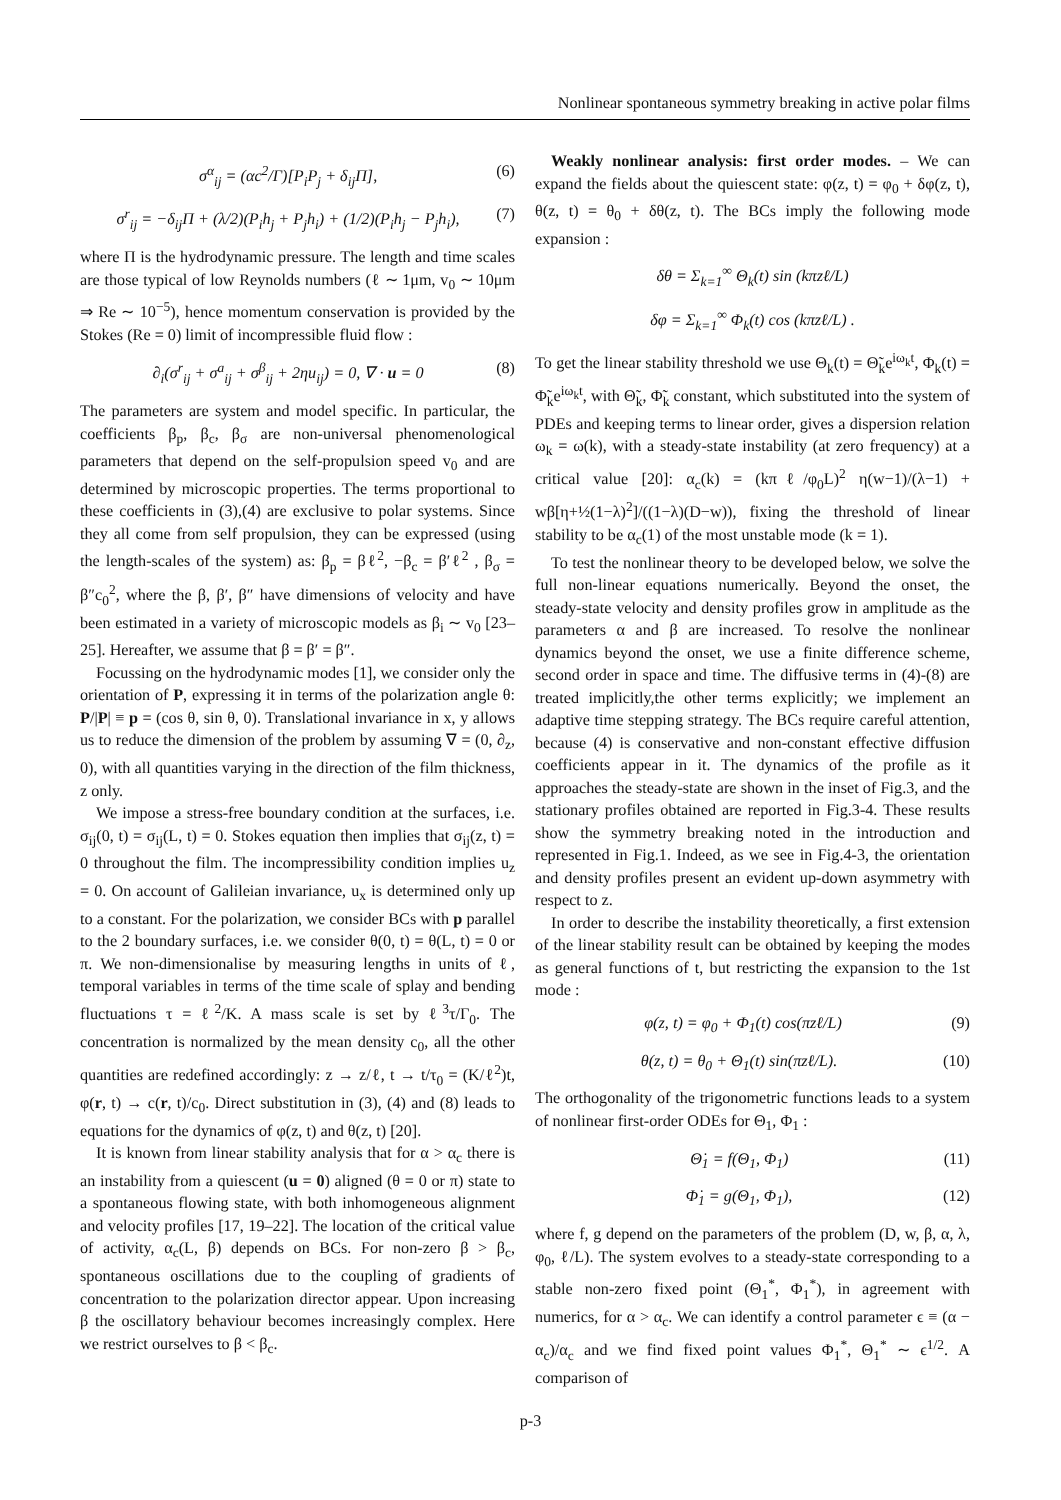Nonlinear spontaneous symmetry breaking in active polar films
σ<sup>α</sup><sub>ij</sub> = (αc<sup>2</sup>/Γ)[P<sub>i</sub>P<sub>j</sub> + δ<sub>ij</sub>Π], (6)
σ<sup>r</sup><sub>ij</sub> = −δ<sub>ij</sub>Π + (λ/2)(P<sub>i</sub>h<sub>j</sub> + P<sub>j</sub>h<sub>i</sub>) + (1/2)(P<sub>i</sub>h<sub>j</sub> − P<sub>j</sub>h<sub>i</sub>), (7)
where Π is the hydrodynamic pressure. The length and time scales are those typical of low Reynolds numbers (ℓ ∼ 1μm, v<sub>0</sub> ∼ 10μm ⇒ Re ∼ 10<sup>−5</sup>), hence momentum conservation is provided by the Stokes (Re = 0) limit of incompressible fluid flow :
∂<sub>i</sub>(σ<sup>r</sup><sub>ij</sub> + σ<sup>a</sup><sub>ij</sub> + σ<sup>β</sup><sub>ij</sub> + 2ηu<sub>ij</sub>) = 0, ∇ · u = 0 (8)
The parameters are system and model specific. In particular, the coefficients β<sub>p</sub>, β<sub>c</sub>, β<sub>σ</sub> are non-universal phenomenological parameters that depend on the self-propulsion speed v<sub>0</sub> and are determined by microscopic properties. The terms proportional to these coefficients in (3),(4) are exclusive to polar systems. Since they all come from self propulsion, they can be expressed (using the length-scales of the system) as: β<sub>p</sub> = βℓ<sup>2</sup>, −β<sub>c</sub> = β′ℓ<sup>2</sup> , β<sub>σ</sub> = β″c<sub>0</sub><sup>2</sup>, where the β, β′, β″ have dimensions of velocity and have been estimated in a variety of microscopic models as β<sub>i</sub> ∼ v<sub>0</sub> [23–25]. Hereafter, we assume that β = β′ = β″.
Focussing on the hydrodynamic modes [1], we consider only the orientation of P, expressing it in terms of the polarization angle θ: P/|P| ≡ p = (cos θ, sin θ, 0). Translational invariance in x, y allows us to reduce the dimension of the problem by assuming ∇ = (0, ∂<sub>z</sub>, 0), with all quantities varying in the direction of the film thickness, z only.
We impose a stress-free boundary condition at the surfaces, i.e. σ<sub>ij</sub>(0, t) = σ<sub>ij</sub>(L, t) = 0. Stokes equation then implies that σ<sub>ij</sub>(z, t) = 0 throughout the film. The incompressibility condition implies u<sub>z</sub> = 0. On account of Galileian invariance, u<sub>x</sub> is determined only up to a constant. For the polarization, we consider BCs with p parallel to the 2 boundary surfaces, i.e. we consider θ(0, t) = θ(L, t) = 0 or π. We non-dimensionalise by measuring lengths in units of ℓ, temporal variables in terms of the time scale of splay and bending fluctuations τ = ℓ<sup>2</sup>/K. A mass scale is set by ℓ<sup>3</sup>τ/Γ<sub>0</sub>. The concentration is normalized by the mean density c<sub>0</sub>, all the other quantities are redefined accordingly: z → z/ℓ, t → t/τ<sub>0</sub> = (K/ℓ<sup>2</sup>)t, φ(r, t) → c(r, t)/c<sub>0</sub>. Direct substitution in (3), (4) and (8) leads to equations for the dynamics of φ(z, t) and θ(z, t) [20].
It is known from linear stability analysis that for α > α<sub>c</sub> there is an instability from a quiescent (u = 0) aligned (θ = 0 or π) state to a spontaneous flowing state, with both inhomogeneous alignment and velocity profiles [17, 19–22]. The location of the critical value of activity, α<sub>c</sub>(L, β) depends on BCs. For non-zero β > β<sub>c</sub>, spontaneous oscillations due to the coupling of gradients of concentration to the polarization director appear. Upon increasing β the oscillatory behaviour becomes increasingly complex. Here we restrict ourselves to β < β<sub>c</sub>.
Weakly nonlinear analysis: first order modes. – We can expand the fields about the quiescent state: φ(z, t) = φ<sub>0</sub> + δφ(z, t), θ(z, t) = θ<sub>0</sub> + δθ(z, t). The BCs imply the following mode expansion :
δθ = Σ<sub>k=1</sub><sup>∞</sup> Θ<sub>k</sub>(t) sin (kπzℓ/L)
δφ = Σ<sub>k=1</sub><sup>∞</sup> Φ<sub>k</sub>(t) cos (kπzℓ/L) .
To get the linear stability threshold we use Θ<sub>k</sub>(t) = Θ̃<sub>k</sub>e<sup>iω<sub>k</sub>t</sup>, Φ<sub>k</sub>(t) = Φ̃<sub>k</sub>e<sup>iω<sub>k</sub>t</sup>, with Θ̃<sub>k</sub>, Φ̃<sub>k</sub> constant, which substituted into the system of PDEs and keeping terms to linear order, gives a dispersion relation ω<sub>k</sub> = ω(k), with a steady-state instability (at zero frequency) at a critical value [20]: α<sub>c</sub>(k) = (kπℓ/φ<sub>0</sub>L)<sup>2</sup> η(w−1)/(λ−1) + wβ[η+½(1−λ)<sup>2</sup>]/((1−λ)(D−w)), fixing the threshold of linear stability to be α<sub>c</sub>(1) of the most unstable mode (k = 1).
To test the nonlinear theory to be developed below, we solve the full non-linear equations numerically. Beyond the onset, the steady-state velocity and density profiles grow in amplitude as the parameters α and β are increased. To resolve the nonlinear dynamics beyond the onset, we use a finite difference scheme, second order in space and time. The diffusive terms in (4)-(8) are treated implicitly,the other terms explicitly; we implement an adaptive time stepping strategy. The BCs require careful attention, because (4) is conservative and non-constant effective diffusion coefficients appear in it. The dynamics of the profile as it approaches the steady-state are shown in the inset of Fig.3, and the stationary profiles obtained are reported in Fig.3-4. These results show the symmetry breaking noted in the introduction and represented in Fig.1. Indeed, as we see in Fig.4-3, the orientation and density profiles present an evident up-down asymmetry with respect to z.
In order to describe the instability theoretically, a first extension of the linear stability result can be obtained by keeping the modes as general functions of t, but restricting the expansion to the 1st mode :
φ(z, t) = φ<sub>0</sub> + Φ<sub>1</sub>(t) cos(πzℓ/L) (9)
θ(z, t) = θ<sub>0</sub> + Θ<sub>1</sub>(t) sin(πzℓ/L). (10)
The orthogonality of the trigonometric functions leads to a system of nonlinear first-order ODEs for Θ<sub>1</sub>, Φ<sub>1</sub> :
Θ̇<sub>1</sub> = f(Θ<sub>1</sub>, Φ<sub>1</sub>) (11)
Φ̇<sub>1</sub> = g(Θ<sub>1</sub>, Φ<sub>1</sub>), (12)
where f, g depend on the parameters of the problem (D, w, β, α, λ, φ<sub>0</sub>, ℓ/L). The system evolves to a steady-state corresponding to a stable non-zero fixed point (Θ<sub>1</sub><sup>*</sup>, Φ<sub>1</sub><sup>*</sup>), in agreement with numerics, for α > α<sub>c</sub>. We can identify a control parameter ϵ ≡ (α − α<sub>c</sub>)/α<sub>c</sub> and we find fixed point values Φ<sub>1</sub><sup>*</sup>, Θ<sub>1</sub><sup>*</sup> ∼ ϵ<sup>1/2</sup>. A comparison of
p-3